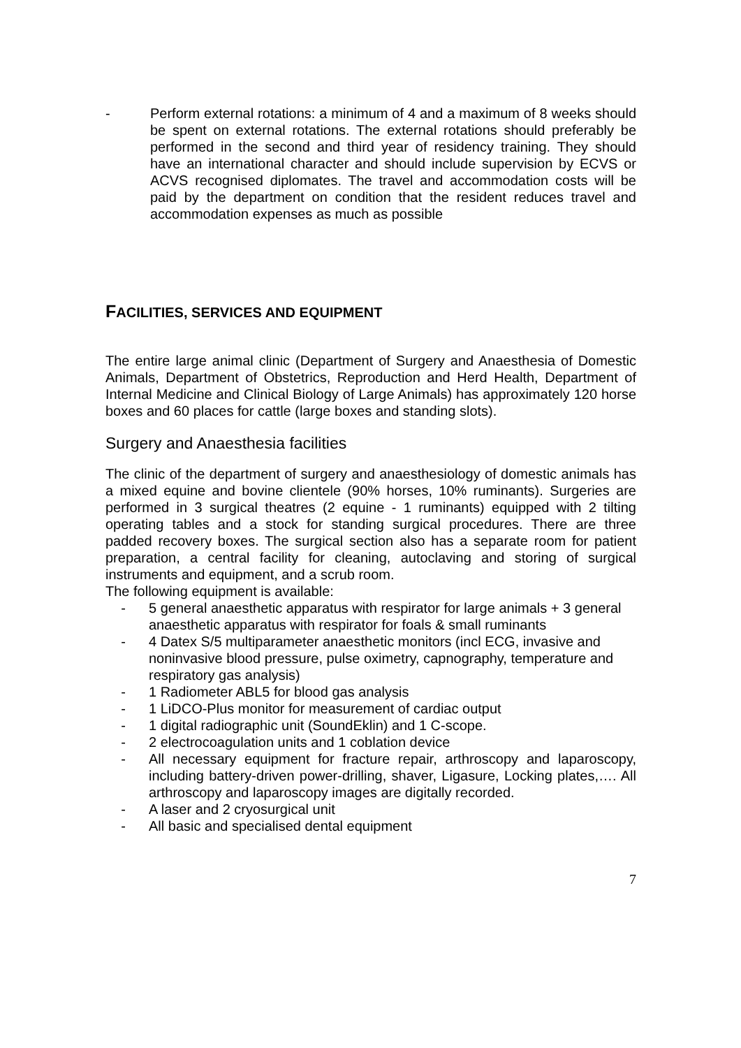- Perform external rotations: a minimum of 4 and a maximum of 8 weeks should be spent on external rotations. The external rotations should preferably be performed in the second and third year of residency training. They should have an international character and should include supervision by ECVS or ACVS recognised diplomates. The travel and accommodation costs will be paid by the department on condition that the resident reduces travel and accommodation expenses as much as possible
FACILITIES, SERVICES AND EQUIPMENT
The entire large animal clinic (Department of Surgery and Anaesthesia of Domestic Animals, Department of Obstetrics, Reproduction and Herd Health, Department of Internal Medicine and Clinical Biology of Large Animals) has approximately 120 horse boxes and 60 places for cattle (large boxes and standing slots).
Surgery and Anaesthesia facilities
The clinic of the department of surgery and anaesthesiology of domestic animals has a mixed equine and bovine clientele (90% horses, 10% ruminants). Surgeries are performed in 3 surgical theatres (2 equine - 1 ruminants) equipped with 2 tilting operating tables and a stock for standing surgical procedures. There are three padded recovery boxes. The surgical section also has a separate room for patient preparation, a central facility for cleaning, autoclaving and storing of surgical instruments and equipment, and a scrub room.
The following equipment is available:
- 5 general anaesthetic apparatus with respirator for large animals + 3 general anaesthetic apparatus with respirator for foals & small ruminants
- 4 Datex S/5 multiparameter anaesthetic monitors (incl ECG, invasive and noninvasive blood pressure, pulse oximetry, capnography, temperature and respiratory gas analysis)
- 1 Radiometer ABL5 for blood gas analysis
- 1 LiDCO-Plus monitor for measurement of cardiac output
- 1 digital radiographic unit (SoundEklin) and 1 C-scope.
- 2 electrocoagulation units and 1 coblation device
- All necessary equipment for fracture repair, arthroscopy and laparoscopy, including battery-driven power-drilling, shaver, Ligasure, Locking plates,…. All arthroscopy and laparoscopy images are digitally recorded.
- A laser and 2 cryosurgical unit
- All basic and specialised dental equipment
7